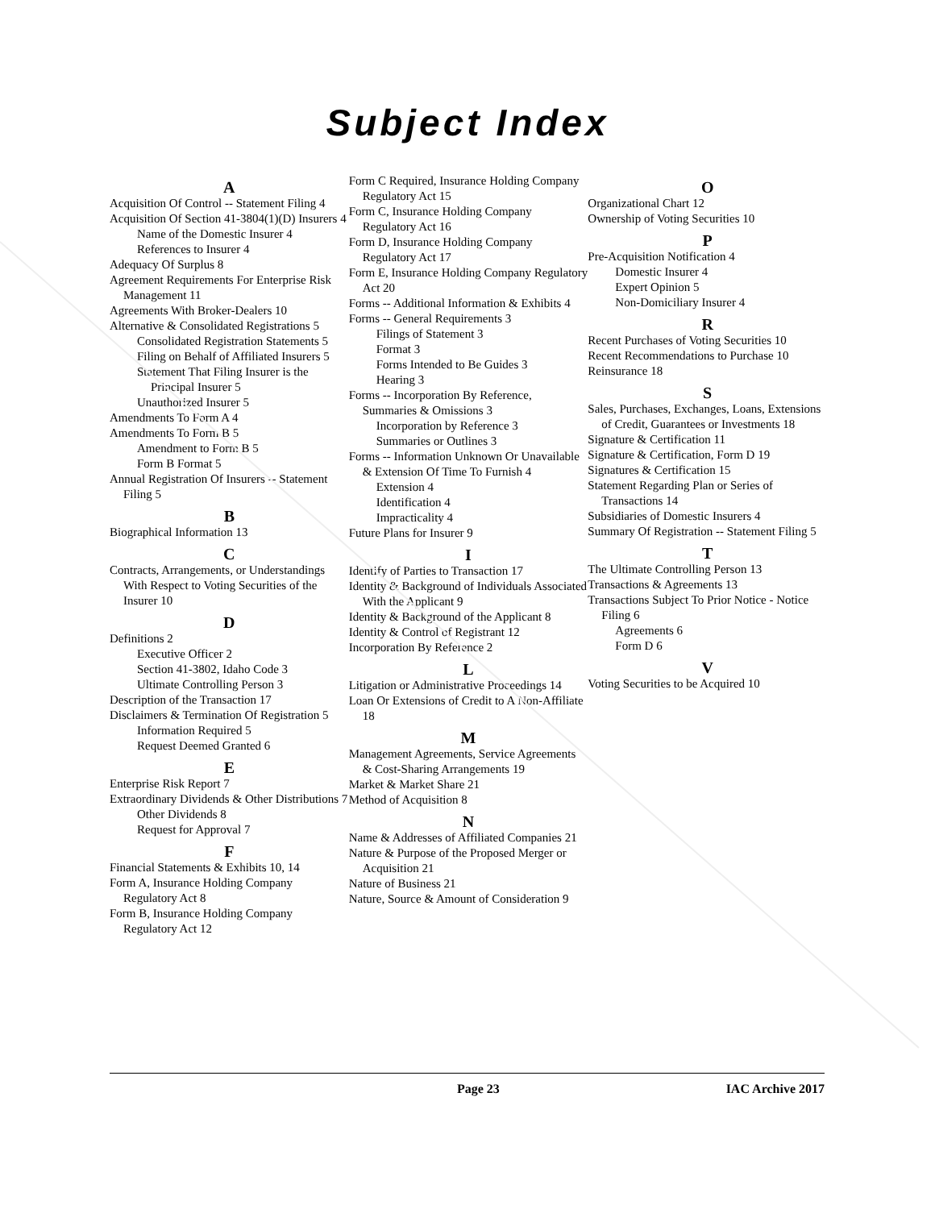Subject Index
A
Acquisition Of Control -- Statement Filing 4
Acquisition Of Section 41-3804(1)(D) Insurers 4
Name of the Domestic Insurer 4
References to Insurer 4
Adequacy Of Surplus 8
Agreement Requirements For Enterprise Risk Management 11
Agreements With Broker-Dealers 10
Alternative & Consolidated Registrations 5
Consolidated Registration Statements 5
Filing on Behalf of Affiliated Insurers 5
Statement That Filing Insurer is the Principal Insurer 5
Unauthorized Insurer 5
Amendments To Form A 4
Amendments To Form B 5
Amendment to Form B 5
Form B Format 5
Annual Registration Of Insurers -- Statement Filing 5
B
Biographical Information 13
C
Contracts, Arrangements, or Understandings With Respect to Voting Securities of the Insurer 10
D
Definitions 2
Executive Officer 2
Section 41-3802, Idaho Code 3
Ultimate Controlling Person 3
Description of the Transaction 17
Disclaimers & Termination Of Registration 5
Information Required 5
Request Deemed Granted 6
E
Enterprise Risk Report 7
Extraordinary Dividends & Other Distributions 7
Other Dividends 8
Request for Approval 7
F
Financial Statements & Exhibits 10, 14
Form A, Insurance Holding Company Regulatory Act 8
Form B, Insurance Holding Company Regulatory Act 12
Form C Required, Insurance Holding Company Regulatory Act 15
Form C, Insurance Holding Company Regulatory Act 16
Form D, Insurance Holding Company Regulatory Act 17
Form E, Insurance Holding Company Regulatory Act 20
Forms -- Additional Information & Exhibits 4
Forms -- General Requirements 3
Filings of Statement 3
Format 3
Forms Intended to Be Guides 3
Hearing 3
Forms -- Incorporation By Reference, Summaries & Omissions 3
Incorporation by Reference 3
Summaries or Outlines 3
Forms -- Information Unknown Or Unavailable & Extension Of Time To Furnish 4
Extension 4
Identification 4
Impracticality 4
Future Plans for Insurer 9
I
Identify of Parties to Transaction 17
Identity & Background of Individuals Associated With the Applicant 9
Identity & Background of the Applicant 8
Identity & Control of Registrant 12
Incorporation By Reference 2
L
Litigation or Administrative Proceedings 14
Loan Or Extensions of Credit to A Non-Affiliate 18
M
Management Agreements, Service Agreements & Cost-Sharing Arrangements 19
Market & Market Share 21
Method of Acquisition 8
N
Name & Addresses of Affiliated Companies 21
Nature & Purpose of the Proposed Merger or Acquisition 21
Nature of Business 21
Nature, Source & Amount of Consideration 9
O
Organizational Chart 12
Ownership of Voting Securities 10
P
Pre-Acquisition Notification 4
Domestic Insurer 4
Expert Opinion 5
Non-Domiciliary Insurer 4
R
Recent Purchases of Voting Securities 10
Recent Recommendations to Purchase 10
Reinsurance 18
S
Sales, Purchases, Exchanges, Loans, Extensions of Credit, Guarantees or Investments 18
Signature & Certification 11
Signature & Certification, Form D 19
Signatures & Certification 15
Statement Regarding Plan or Series of Transactions 14
Subsidiaries of Domestic Insurers 4
Summary Of Registration -- Statement Filing 5
T
The Ultimate Controlling Person 13
Transactions & Agreements 13
Transactions Subject To Prior Notice - Notice Filing 6
Agreements 6
Form D 6
V
Voting Securities to be Acquired 10
Page 23 IAC Archive 2017